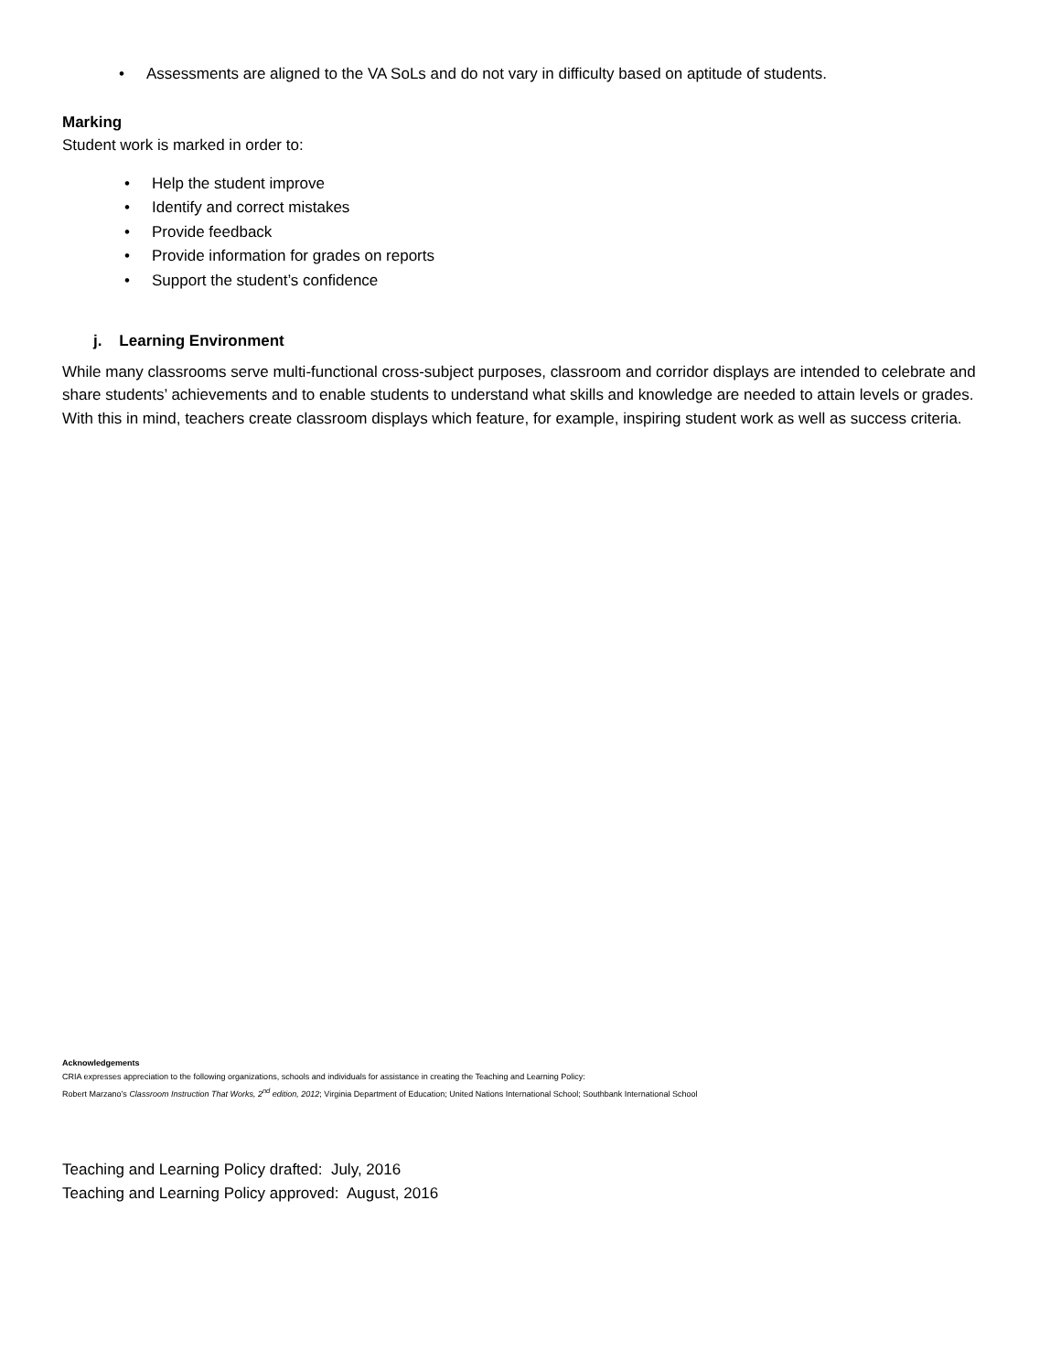• Assessments are aligned to the VA SoLs and do not vary in difficulty based on aptitude of students.
Marking
Student work is marked in order to:
• Help the student improve
• Identify and correct mistakes
• Provide feedback
• Provide information for grades on reports
• Support the student’s confidence
j. Learning Environment
While many classrooms serve multi-functional cross-subject purposes, classroom and corridor displays are intended to celebrate and share students’ achievements and to enable students to understand what skills and knowledge are needed to attain levels or grades. With this in mind, teachers create classroom displays which feature, for example, inspiring student work as well as success criteria.
Acknowledgements
CRIA expresses appreciation to the following organizations, schools and individuals for assistance in creating the Teaching and Learning Policy:
Robert Marzano’s Classroom Instruction That Works, 2<sup>nd</sup> edition, 2012; Virginia Department of Education; United Nations International School; Southbank International School
Teaching and Learning Policy drafted: July, 2016
Teaching and Learning Policy approved: August, 2016